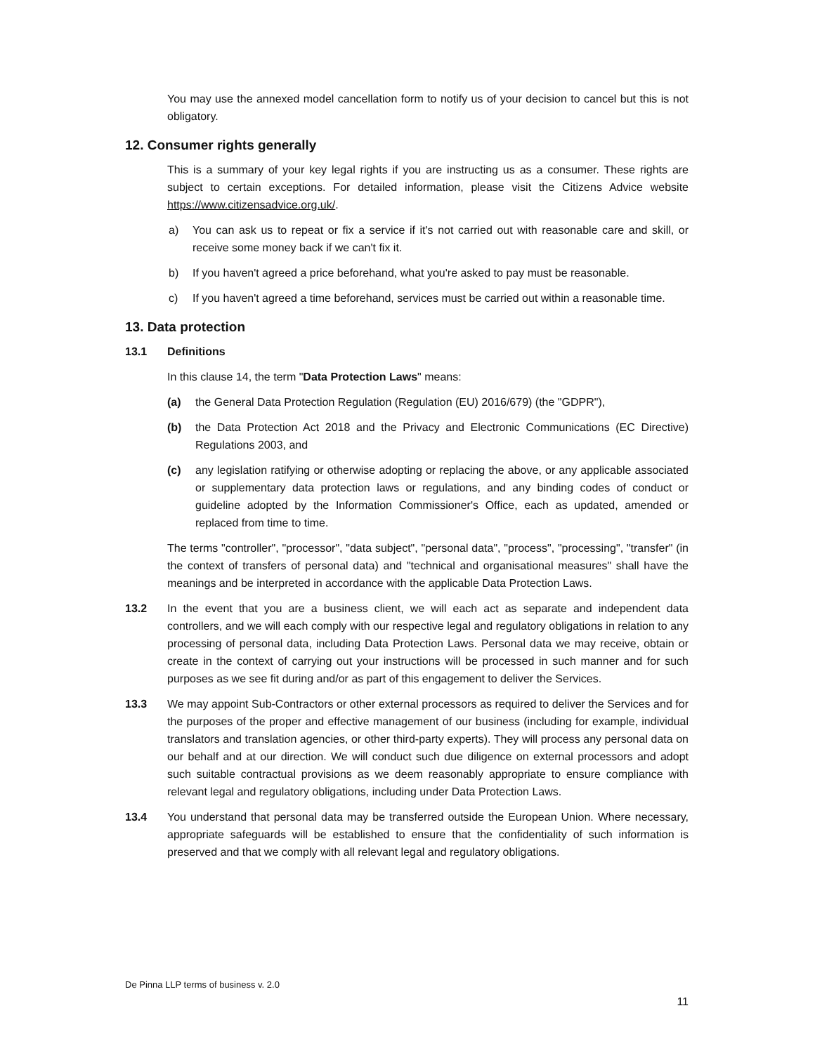You may use the annexed model cancellation form to notify us of your decision to cancel but this is not obligatory.
12. Consumer rights generally
This is a summary of your key legal rights if you are instructing us as a consumer. These rights are subject to certain exceptions. For detailed information, please visit the Citizens Advice website https://www.citizensadvice.org.uk/.
a) You can ask us to repeat or fix a service if it's not carried out with reasonable care and skill, or receive some money back if we can't fix it.
b) If you haven't agreed a price beforehand, what you're asked to pay must be reasonable.
c) If you haven't agreed a time beforehand, services must be carried out within a reasonable time.
13. Data protection
13.1 Definitions
In this clause 14, the term "Data Protection Laws" means:
(a) the General Data Protection Regulation (Regulation (EU) 2016/679) (the "GDPR"),
(b) the Data Protection Act 2018 and the Privacy and Electronic Communications (EC Directive) Regulations 2003, and
(c) any legislation ratifying or otherwise adopting or replacing the above, or any applicable associated or supplementary data protection laws or regulations, and any binding codes of conduct or guideline adopted by the Information Commissioner's Office, each as updated, amended or replaced from time to time.
The terms "controller", "processor", "data subject", "personal data", "process", "processing", "transfer" (in the context of transfers of personal data) and "technical and organisational measures" shall have the meanings and be interpreted in accordance with the applicable Data Protection Laws.
13.2 In the event that you are a business client, we will each act as separate and independent data controllers, and we will each comply with our respective legal and regulatory obligations in relation to any processing of personal data, including Data Protection Laws. Personal data we may receive, obtain or create in the context of carrying out your instructions will be processed in such manner and for such purposes as we see fit during and/or as part of this engagement to deliver the Services.
13.3 We may appoint Sub-Contractors or other external processors as required to deliver the Services and for the purposes of the proper and effective management of our business (including for example, individual translators and translation agencies, or other third-party experts). They will process any personal data on our behalf and at our direction. We will conduct such due diligence on external processors and adopt such suitable contractual provisions as we deem reasonably appropriate to ensure compliance with relevant legal and regulatory obligations, including under Data Protection Laws.
13.4 You understand that personal data may be transferred outside the European Union. Where necessary, appropriate safeguards will be established to ensure that the confidentiality of such information is preserved and that we comply with all relevant legal and regulatory obligations.
De Pinna LLP terms of business v. 2.0
11